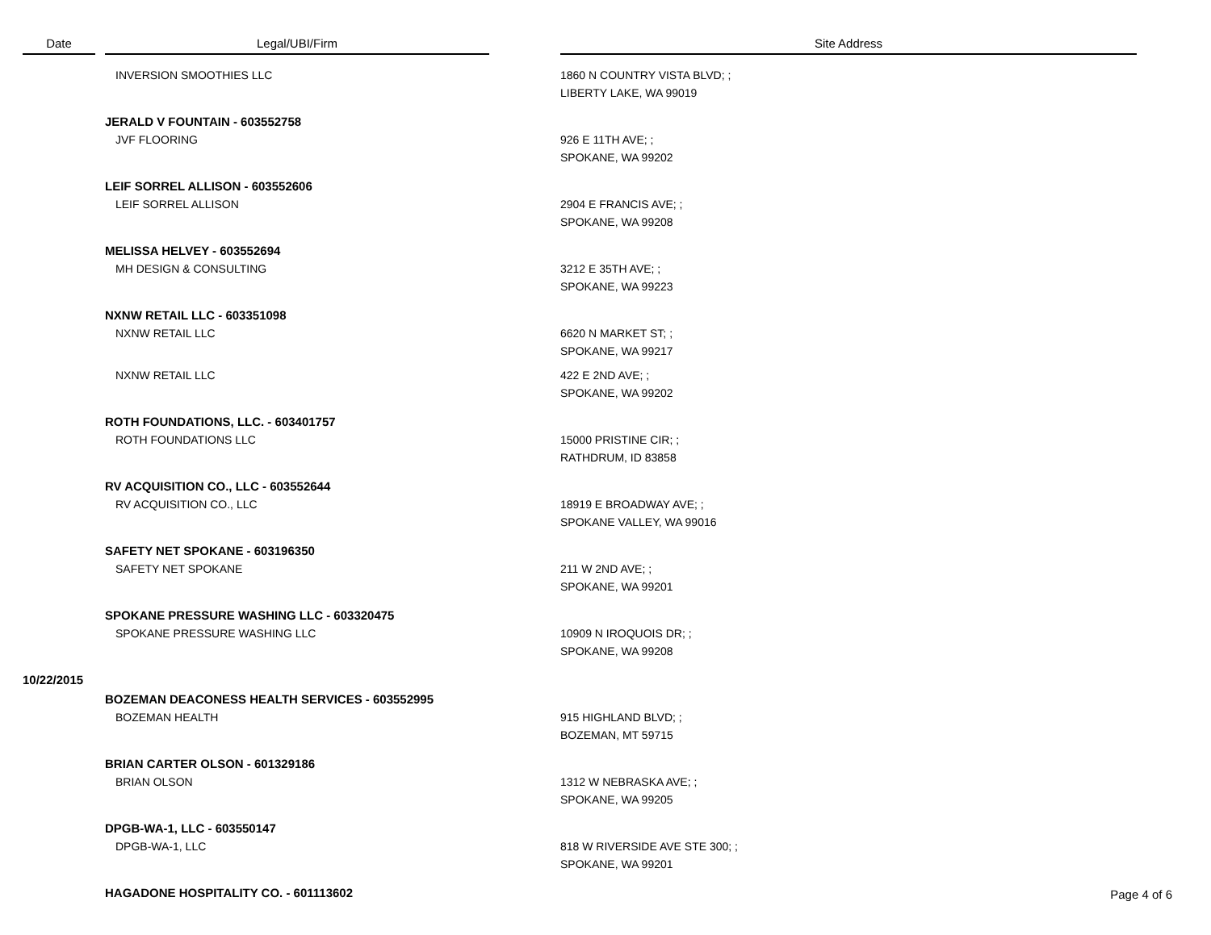| Date | | Legal/UBI/Firm | | Site Address |
| --- | --- | --- | --- | --- |
| | | INVERSION SMOOTHIES LLC | | 1860 N COUNTRY VISTA BLVD; ; LIBERTY LAKE, WA 99019 |
| | | JERALD V FOUNTAIN - 603552758 JVF FLOORING | | 926 E 11TH AVE; ; SPOKANE, WA 99202 |
| | | LEIF SORREL ALLISON - 603552606 LEIF SORREL ALLISON | | 2904 E FRANCIS AVE; ; SPOKANE, WA 99208 |
| | | MELISSA HELVEY - 603552694 MH DESIGN & CONSULTING | | 3212 E 35TH AVE; ; SPOKANE, WA 99223 |
| | | NXNW RETAIL LLC - 603351098 NXNW RETAIL LLC | | 6620 N MARKET ST; ; SPOKANE, WA 99217 |
| | | NXNW RETAIL LLC | | 422 E 2ND AVE; ; SPOKANE, WA 99202 |
| | | ROTH FOUNDATIONS, LLC. - 603401757 ROTH FOUNDATIONS LLC | | 15000 PRISTINE CIR; ; RATHDRUM, ID 83858 |
| | | RV ACQUISITION CO., LLC - 603552644 RV ACQUISITION CO., LLC | | 18919 E BROADWAY AVE; ; SPOKANE VALLEY, WA 99016 |
| | | SAFETY NET SPOKANE - 603196350 SAFETY NET SPOKANE | | 211 W 2ND AVE; ; SPOKANE, WA 99201 |
| | | SPOKANE PRESSURE WASHING LLC - 603320475 SPOKANE PRESSURE WASHING LLC | | 10909 N IROQUOIS DR; ; SPOKANE, WA 99208 |
| 10/22/2015 | | | | |
| | | BOZEMAN DEACONESS HEALTH SERVICES - 603552995 BOZEMAN HEALTH | | 915 HIGHLAND BLVD; ; BOZEMAN, MT 59715 |
| | | BRIAN CARTER OLSON - 601329186 BRIAN OLSON | | 1312 W NEBRASKA AVE; ; SPOKANE, WA 99205 |
| | | DPGB-WA-1, LLC - 603550147 DPGB-WA-1, LLC | | 818 W RIVERSIDE AVE STE 300; ; SPOKANE, WA 99201 |
| | | HAGADONE HOSPITALITY CO. - 601113602 | | |
Page 4 of 6